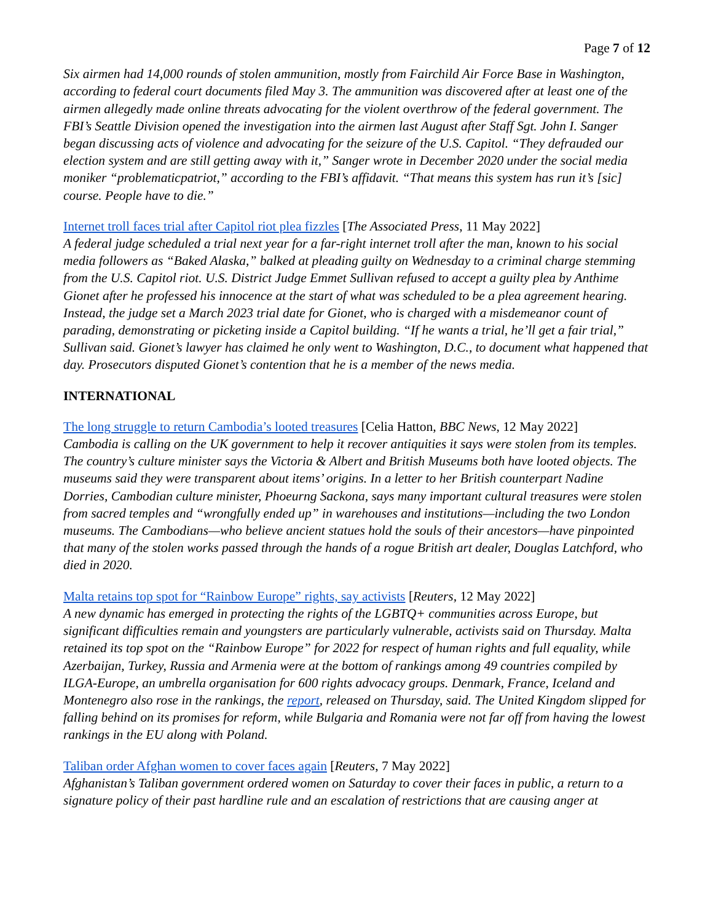Page 7 of 12
Six airmen had 14,000 rounds of stolen ammunition, mostly from Fairchild Air Force Base in Washington, according to federal court documents filed May 3. The ammunition was discovered after at least one of the airmen allegedly made online threats advocating for the violent overthrow of the federal government. The FBI’s Seattle Division opened the investigation into the airmen last August after Staff Sgt. John I. Sanger began discussing acts of violence and advocating for the seizure of the U.S. Capitol. “They defrauded our election system and are still getting away with it,” Sanger wrote in December 2020 under the social media moniker “problematicpatriot,” according to the FBI’s affidavit. “That means this system has run it’s [sic] course. People have to die.”
Internet troll faces trial after Capitol riot plea fizzles [The Associated Press, 11 May 2022]
A federal judge scheduled a trial next year for a far-right internet troll after the man, known to his social media followers as “Baked Alaska,” balked at pleading guilty on Wednesday to a criminal charge stemming from the U.S. Capitol riot. U.S. District Judge Emmet Sullivan refused to accept a guilty plea by Anthime Gionet after he professed his innocence at the start of what was scheduled to be a plea agreement hearing. Instead, the judge set a March 2023 trial date for Gionet, who is charged with a misdemeanor count of parading, demonstrating or picketing inside a Capitol building. “If he wants a trial, he’ll get a fair trial,” Sullivan said. Gionet’s lawyer has claimed he only went to Washington, D.C., to document what happened that day. Prosecutors disputed Gionet’s contention that he is a member of the news media.
INTERNATIONAL
The long struggle to return Cambodia’s looted treasures [Celia Hatton, BBC News, 12 May 2022]
Cambodia is calling on the UK government to help it recover antiquities it says were stolen from its temples. The country’s culture minister says the Victoria & Albert and British Museums both have looted objects. The museums said they were transparent about items’ origins. In a letter to her British counterpart Nadine Dorries, Cambodian culture minister, Phoeurng Sackona, says many important cultural treasures were stolen from sacred temples and “wrongfully ended up” in warehouses and institutions—including the two London museums. The Cambodians—who believe ancient statues hold the souls of their ancestors—have pinpointed that many of the stolen works passed through the hands of a rogue British art dealer, Douglas Latchford, who died in 2020.
Malta retains top spot for “Rainbow Europe” rights, say activists [Reuters, 12 May 2022]
A new dynamic has emerged in protecting the rights of the LGBTQ+ communities across Europe, but significant difficulties remain and youngsters are particularly vulnerable, activists said on Thursday. Malta retained its top spot on the “Rainbow Europe” for 2022 for respect of human rights and full equality, while Azerbaijan, Turkey, Russia and Armenia were at the bottom of rankings among 49 countries compiled by ILGA-Europe, an umbrella organisation for 600 rights advocacy groups. Denmark, France, Iceland and Montenegro also rose in the rankings, the report, released on Thursday, said. The United Kingdom slipped for falling behind on its promises for reform, while Bulgaria and Romania were not far off from having the lowest rankings in the EU along with Poland.
Taliban order Afghan women to cover faces again [Reuters, 7 May 2022]
Afghanistan’s Taliban government ordered women on Saturday to cover their faces in public, a return to a signature policy of their past hardline rule and an escalation of restrictions that are causing anger at